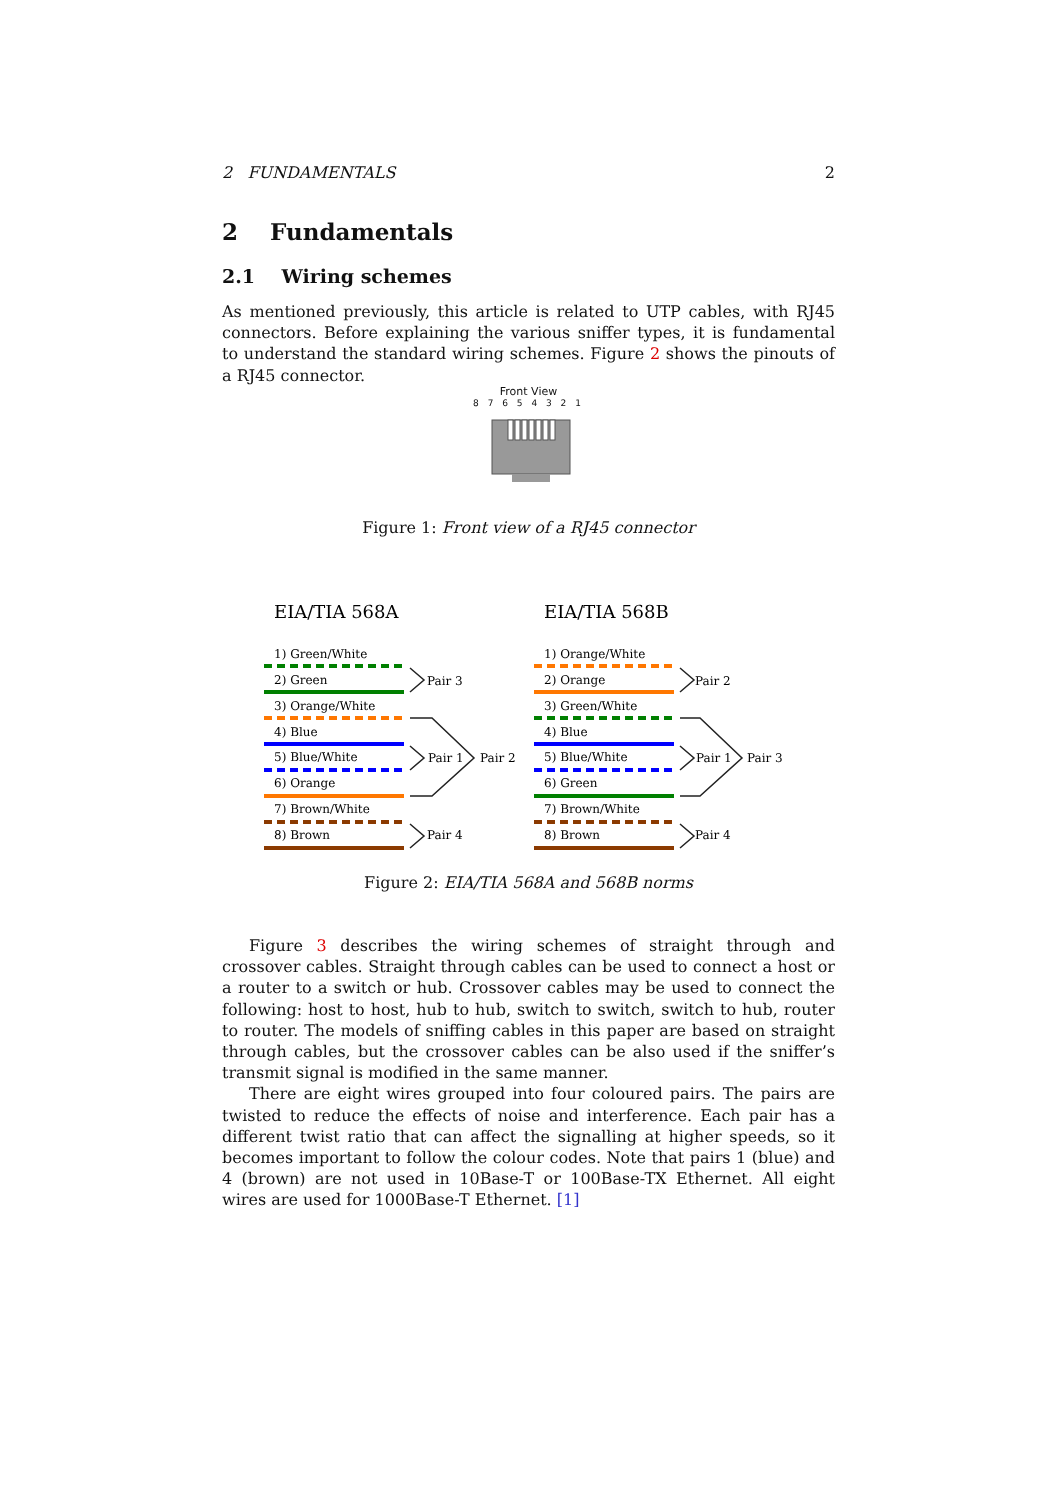2 FUNDAMENTALS 2
2 Fundamentals
2.1 Wiring schemes
As mentioned previously, this article is related to UTP cables, with RJ45 connectors. Before explaining the various sniffer types, it is fundamental to understand the standard wiring schemes. Figure 2 shows the pinouts of a RJ45 connector.
Front View
8 7 6 5 4 3 2 1
Figure 1: Front view of a RJ45 connector
EIA/TIA 568A
EIA/TIA 568B
1) Green/White
2) Green
3) Orange/White
4) Blue
5) Blue/White
6) Orange
7) Brown/White
8) Brown
Pair 3
Pair 1
Pair 2
Pair 4
1) Orange/White
2) Orange
3) Green/White
4) Blue
5) Blue/White
6) Green
7) Brown/White
8) Brown
Pair 2
Pair 1
Pair 3
Pair 4
Figure 2: EIA/TIA 568A and 568B norms
Figure 3 describes the wiring schemes of straight through and crossover cables. Straight through cables can be used to connect a host or a router to a switch or hub. Crossover cables may be used to connect the following: host to host, hub to hub, switch to switch, switch to hub, router to router. The models of sniffing cables in this paper are based on straight through cables, but the crossover cables can be also used if the sniffer’s transmit signal is modified in the same manner.
There are eight wires grouped into four coloured pairs. The pairs are twisted to reduce the effects of noise and interference. Each pair has a different twist ratio that can affect the signalling at higher speeds, so it becomes important to follow the colour codes. Note that pairs 1 (blue) and 4 (brown) are not used in 10Base-T or 100Base-TX Ethernet. All eight wires are used for 1000Base-T Ethernet. [1]